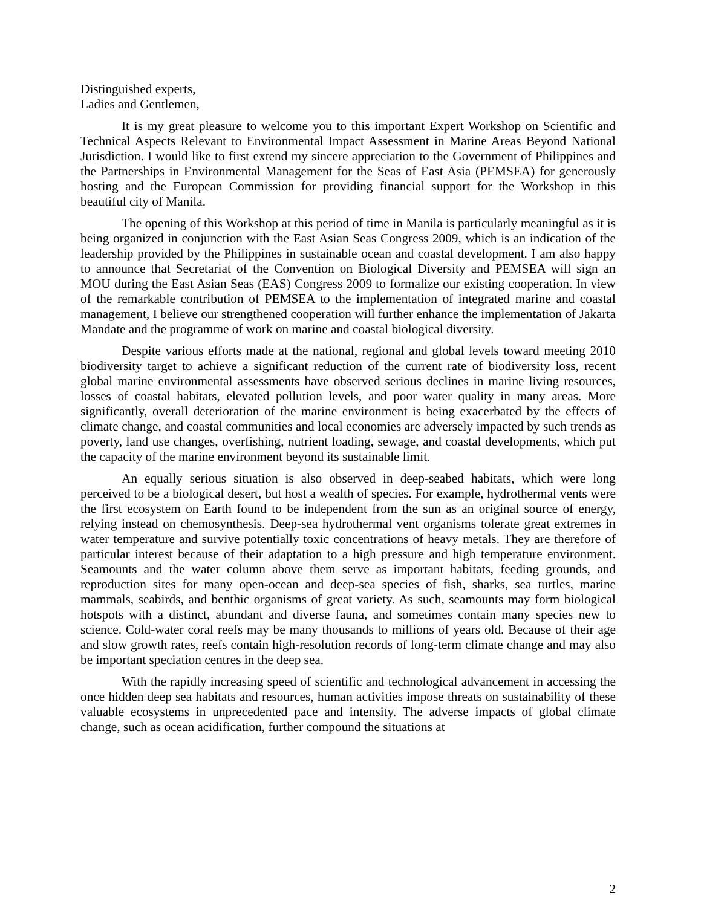Distinguished experts,
Ladies and Gentlemen,
It is my great pleasure to welcome you to this important Expert Workshop on Scientific and Technical Aspects Relevant to Environmental Impact Assessment in Marine Areas Beyond National Jurisdiction. I would like to first extend my sincere appreciation to the Government of Philippines and the Partnerships in Environmental Management for the Seas of East Asia (PEMSEA) for generously hosting and the European Commission for providing financial support for the Workshop in this beautiful city of Manila.
The opening of this Workshop at this period of time in Manila is particularly meaningful as it is being organized in conjunction with the East Asian Seas Congress 2009, which is an indication of the leadership provided by the Philippines in sustainable ocean and coastal development. I am also happy to announce that Secretariat of the Convention on Biological Diversity and PEMSEA will sign an MOU during the East Asian Seas (EAS) Congress 2009 to formalize our existing cooperation. In view of the remarkable contribution of PEMSEA to the implementation of integrated marine and coastal management, I believe our strengthened cooperation will further enhance the implementation of Jakarta Mandate and the programme of work on marine and coastal biological diversity.
Despite various efforts made at the national, regional and global levels toward meeting 2010 biodiversity target to achieve a significant reduction of the current rate of biodiversity loss, recent global marine environmental assessments have observed serious declines in marine living resources, losses of coastal habitats, elevated pollution levels, and poor water quality in many areas. More significantly, overall deterioration of the marine environment is being exacerbated by the effects of climate change, and coastal communities and local economies are adversely impacted by such trends as poverty, land use changes, overfishing, nutrient loading, sewage, and coastal developments, which put the capacity of the marine environment beyond its sustainable limit.
An equally serious situation is also observed in deep-seabed habitats, which were long perceived to be a biological desert, but host a wealth of species. For example, hydrothermal vents were the first ecosystem on Earth found to be independent from the sun as an original source of energy, relying instead on chemosynthesis. Deep-sea hydrothermal vent organisms tolerate great extremes in water temperature and survive potentially toxic concentrations of heavy metals. They are therefore of particular interest because of their adaptation to a high pressure and high temperature environment. Seamounts and the water column above them serve as important habitats, feeding grounds, and reproduction sites for many open-ocean and deep-sea species of fish, sharks, sea turtles, marine mammals, seabirds, and benthic organisms of great variety. As such, seamounts may form biological hotspots with a distinct, abundant and diverse fauna, and sometimes contain many species new to science. Cold-water coral reefs may be many thousands to millions of years old. Because of their age and slow growth rates, reefs contain high-resolution records of long-term climate change and may also be important speciation centres in the deep sea.
With the rapidly increasing speed of scientific and technological advancement in accessing the once hidden deep sea habitats and resources, human activities impose threats on sustainability of these valuable ecosystems in unprecedented pace and intensity. The adverse impacts of global climate change, such as ocean acidification, further compound the situations at
2